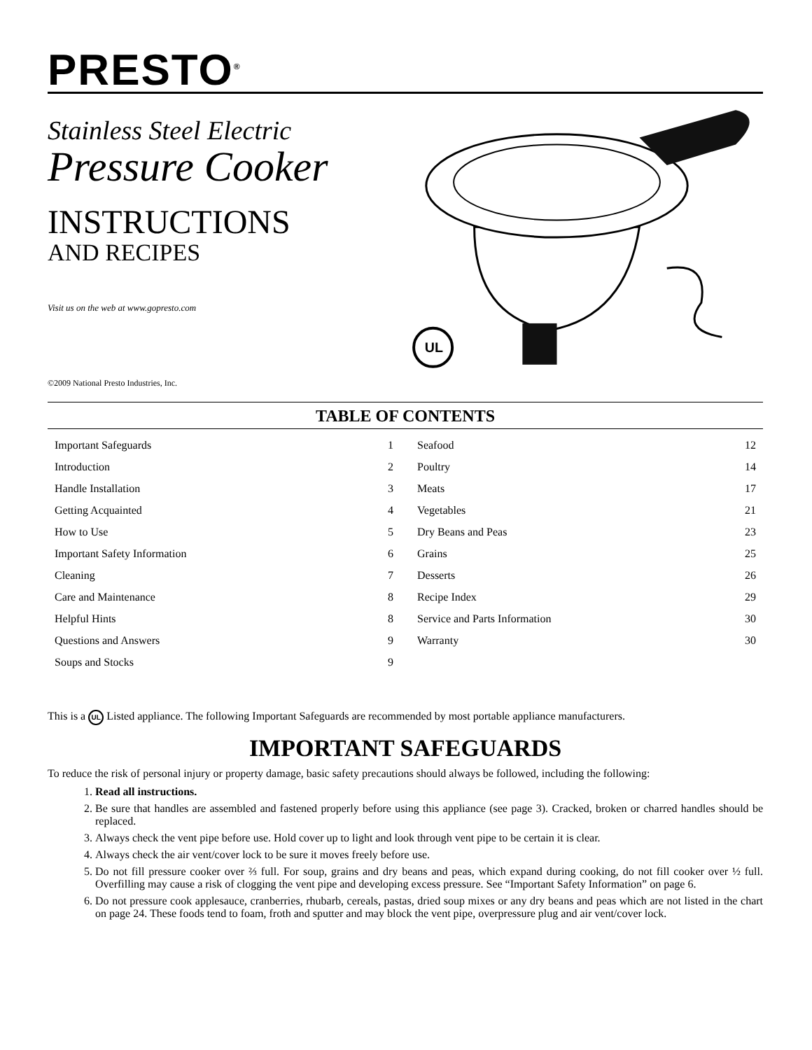PRESTO<sup>®</sup>
Stainless Steel Electric
Pressure Cooker
INSTRUCTIONS
AND RECIPES
Visit us on the web at www.gopresto.com
©2009 National Presto Industries, Inc.
UL
TABLE OF CONTENTS
| Important Safeguards | 1 |
| Introduction | 2 |
| Handle Installation | 3 |
| Getting Acquainted | 4 |
| How to Use | 5 |
| Important Safety Information | 6 |
| Cleaning | 7 |
| Care and Maintenance | 8 |
| Helpful Hints | 8 |
| Questions and Answers | 9 |
| Soups and Stocks | 9 |
| Seafood | 12 |
| Poultry | 14 |
| Meats | 17 |
| Vegetables | 21 |
| Dry Beans and Peas | 23 |
| Grains | 25 |
| Desserts | 26 |
| Recipe Index | 29 |
| Service and Parts Information | 30 |
| Warranty | 30 |
This is a UL Listed appliance. The following Important Safeguards are recommended by most portable appliance manufacturers.
IMPORTANT SAFEGUARDS
To reduce the risk of personal injury or property damage, basic safety precautions should always be followed, including the following:
1. Read all instructions.
2. Be sure that handles are assembled and fastened properly before using this appliance (see page 3). Cracked, broken or charred handles should be replaced.
3. Always check the vent pipe before use. Hold cover up to light and look through vent pipe to be certain it is clear.
4. Always check the air vent/cover lock to be sure it moves freely before use.
5. Do not fill pressure cooker over ⅔ full. For soup, grains and dry beans and peas, which expand during cooking, do not fill cooker over ½ full. Overfilling may cause a risk of clogging the vent pipe and developing excess pressure. See “Important Safety Information” on page 6.
6. Do not pressure cook applesauce, cranberries, rhubarb, cereals, pastas, dried soup mixes or any dry beans and peas which are not listed in the chart on page 24. These foods tend to foam, froth and sputter and may block the vent pipe, overpressure plug and air vent/cover lock.